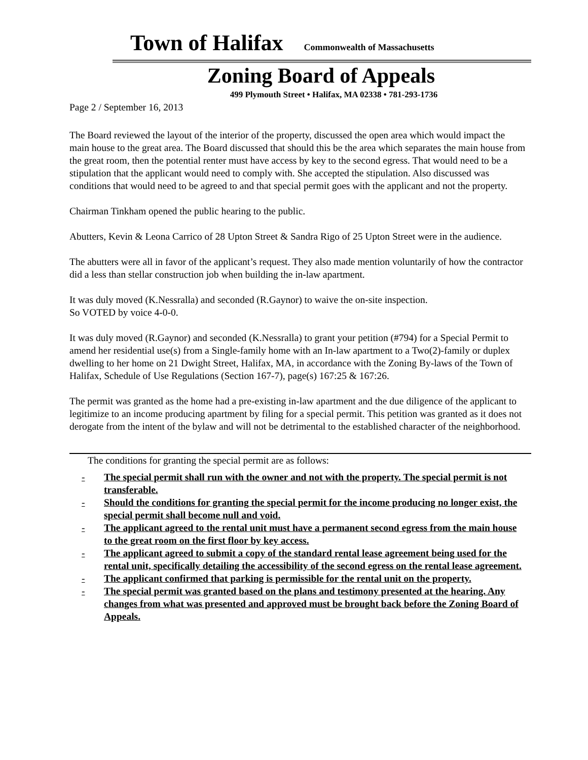Town of Halifax Commonwealth of Massachusetts
Zoning Board of Appeals
499 Plymouth Street • Halifax, MA 02338 • 781-293-1736
Page 2 / September 16, 2013
The Board reviewed the layout of the interior of the property, discussed the open area which would impact the main house to the great area. The Board discussed that should this be the area which separates the main house from the great room, then the potential renter must have access by key to the second egress. That would need to be a stipulation that the applicant would need to comply with. She accepted the stipulation. Also discussed was conditions that would need to be agreed to and that special permit goes with the applicant and not the property.
Chairman Tinkham opened the public hearing to the public.
Abutters, Kevin & Leona Carrico of 28 Upton Street & Sandra Rigo of 25 Upton Street were in the audience.
The abutters were all in favor of the applicant’s request. They also made mention voluntarily of how the contractor did a less than stellar construction job when building the in-law apartment.
It was duly moved (K.Nessralla) and seconded (R.Gaynor) to waive the on-site inspection.
So VOTED by voice 4-0-0.
It was duly moved (R.Gaynor) and seconded (K.Nessralla) to grant your petition (#794) for a Special Permit to amend her residential use(s) from a Single-family home with an In-law apartment to a Two(2)-family or duplex dwelling to her home on 21 Dwight Street, Halifax, MA, in accordance with the Zoning By-laws of the Town of Halifax, Schedule of Use Regulations (Section 167-7), page(s) 167:25 & 167:26.
The permit was granted as the home had a pre-existing in-law apartment and the due diligence of the applicant to legitimize to an income producing apartment by filing for a special permit. This petition was granted as it does not derogate from the intent of the bylaw and will not be detrimental to the established character of the neighborhood.
The conditions for granting the special permit are as follows:
- The special permit shall run with the owner and not with the property. The special permit is not transferable.
- Should the conditions for granting the special permit for the income producing no longer exist, the special permit shall become null and void.
- The applicant agreed to the rental unit must have a permanent second egress from the main house to the great room on the first floor by key access.
- The applicant agreed to submit a copy of the standard rental lease agreement being used for the rental unit, specifically detailing the accessibility of the second egress on the rental lease agreement.
- The applicant confirmed that parking is permissible for the rental unit on the property.
- The special permit was granted based on the plans and testimony presented at the hearing. Any changes from what was presented and approved must be brought back before the Zoning Board of Appeals.